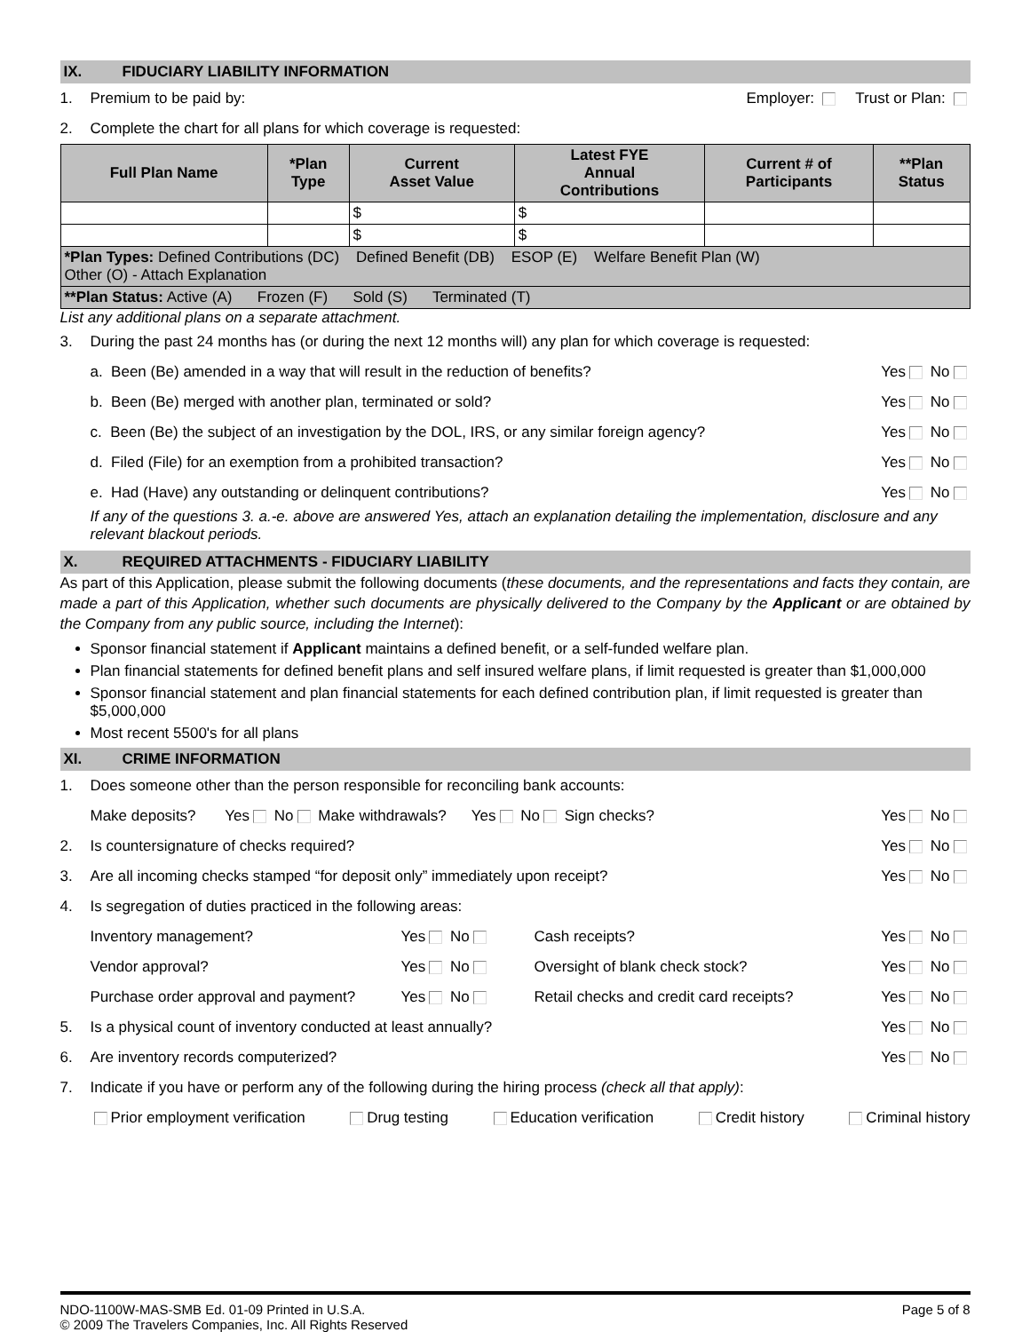IX. FIDUCIARY LIABILITY INFORMATION
1. Premium to be paid by: Employer: Trust or Plan:
2. Complete the chart for all plans for which coverage is requested:
| Full Plan Name | *Plan Type | Current Asset Value | Latest FYE Annual Contributions | Current # of Participants | **Plan Status |
| --- | --- | --- | --- | --- | --- |
| | | $ | $ | | |
| | | $ | $ | | |
| *Plan Types: Defined Contributions (DC) Defined Benefit (DB) ESOP (E) Welfare Benefit Plan (W) Other (O) - Attach Explanation | | | | | |
| **Plan Status: Active (A) Frozen (F) Sold (S) Terminated (T) | | | | | |
List any additional plans on a separate attachment.
3. During the past 24 months has (or during the next 12 months will) any plan for which coverage is requested:
a. Been (Be) amended in a way that will result in the reduction of benefits?
Yes No
b. Been (Be) merged with another plan, terminated or sold?
Yes No
c. Been (Be) the subject of an investigation by the DOL, IRS, or any similar foreign agency?
Yes No
d. Filed (File) for an exemption from a prohibited transaction?
Yes No
e. Had (Have) any outstanding or delinquent contributions?
Yes No
If any of the questions 3. a.-e. above are answered Yes, attach an explanation detailing the implementation, disclosure and any relevant blackout periods.
X. REQUIRED ATTACHMENTS - FIDUCIARY LIABILITY
As part of this Application, please submit the following documents (these documents, and the representations and facts they contain, are made a part of this Application, whether such documents are physically delivered to the Company by the Applicant or are obtained by the Company from any public source, including the Internet):
Sponsor financial statement if Applicant maintains a defined benefit, or a self-funded welfare plan.
Plan financial statements for defined benefit plans and self insured welfare plans, if limit requested is greater than $1,000,000
Sponsor financial statement and plan financial statements for each defined contribution plan, if limit requested is greater than $5,000,000
Most recent 5500's for all plans
XI. CRIME INFORMATION
1. Does someone other than the person responsible for reconciling bank accounts:
Make deposits? Yes No Make withdrawals? Yes No Sign checks?
Yes No
2. Is countersignature of checks required?
Yes No
3. Are all incoming checks stamped “for deposit only” immediately upon receipt?
Yes No
4. Is segregation of duties practiced in the following areas:
Inventory management? Yes No Cash receipts? Yes No
Vendor approval? Yes No
Oversight of blank check stock?
Yes No
Purchase order approval and payment?
Yes No
Retail checks and credit card receipts?
Yes No
5. Is a physical count of inventory conducted at least annually?
Yes No
6. Are inventory records computerized?
Yes No
7. Indicate if you have or perform any of the following during the hiring process (check all that apply):
Prior employment verification Drug testing Education verification Credit history Criminal history
NDO-1100W-MAS-SMB Ed. 01-09 Printed in U.S.A. Page 5 of 8
© 2009 The Travelers Companies, Inc. All Rights Reserved